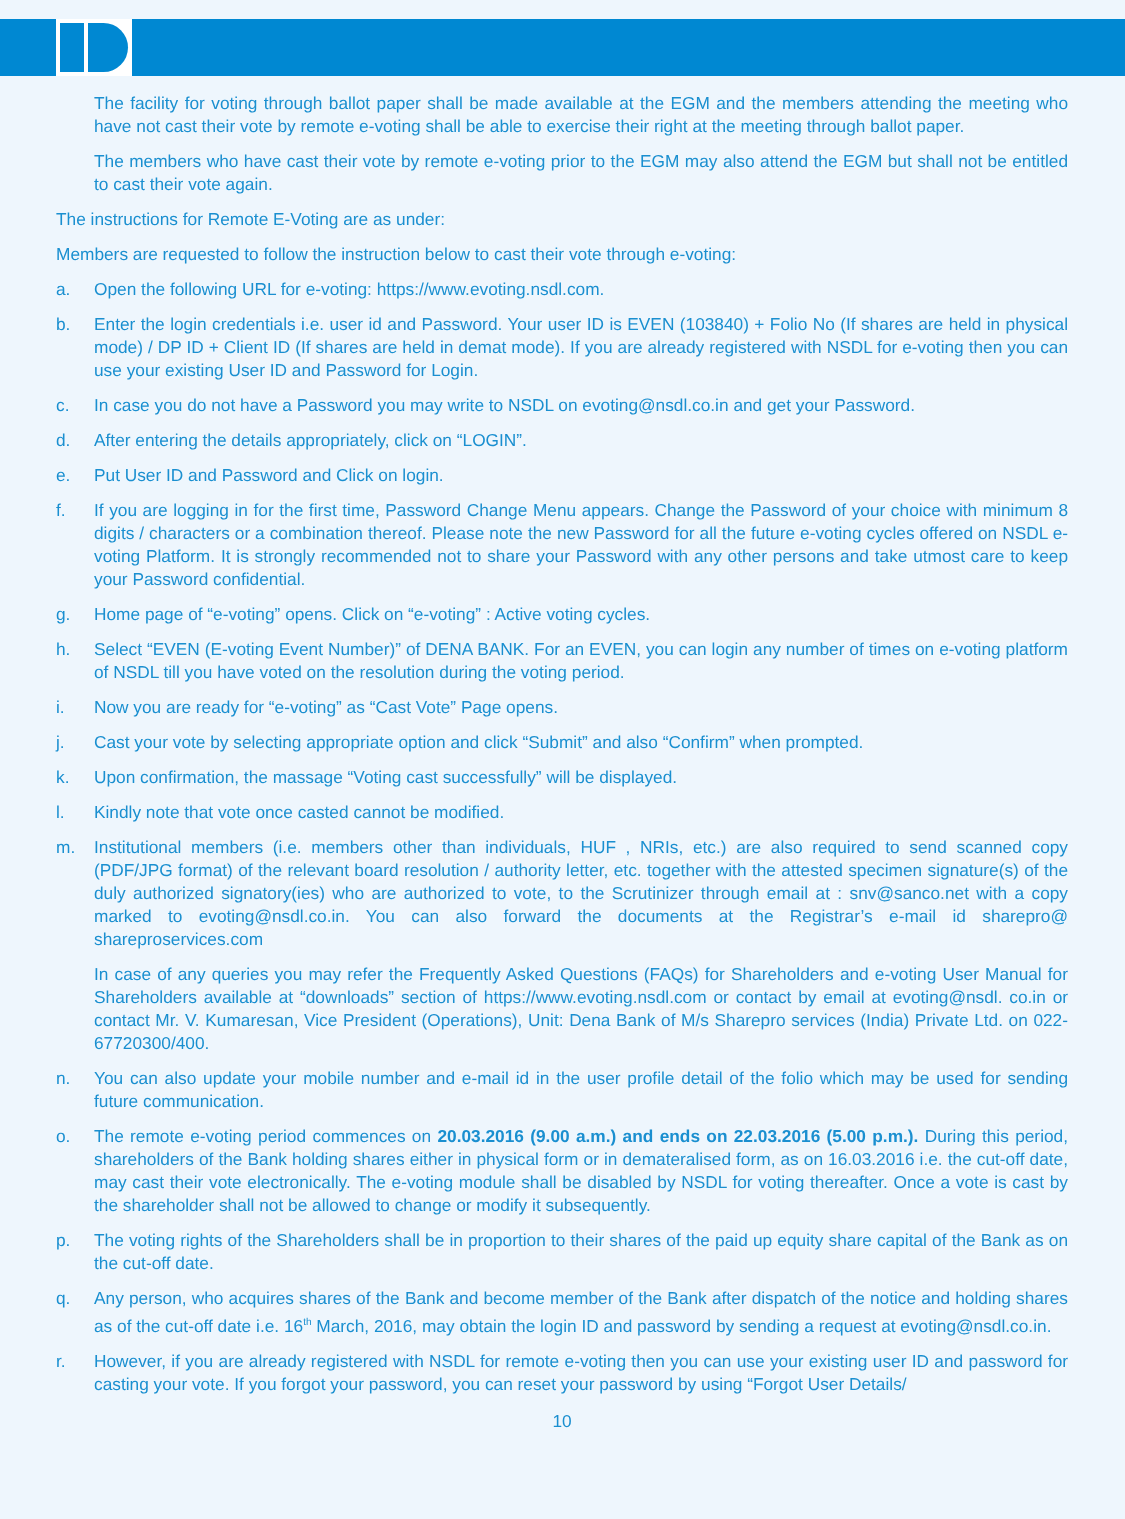The facility for voting through ballot paper shall be made available at the EGM and the members attending the meeting who have not cast their vote by remote e-voting shall be able to exercise their right at the meeting through ballot paper.
The members who have cast their vote by remote e-voting prior to the EGM may also attend the EGM but shall not be entitled to cast their vote again.
The instructions for Remote E-Voting are as under:
Members are requested to follow the instruction below to cast their vote through e-voting:
a. Open the following URL for e-voting: https://www.evoting.nsdl.com.
b. Enter the login credentials i.e. user id and Password. Your user ID is EVEN (103840) + Folio No (If shares are held in physical mode) / DP ID + Client ID (If shares are held in demat mode). If you are already registered with NSDL for e-voting then you can use your existing User ID and Password for Login.
c. In case you do not have a Password you may write to NSDL on evoting@nsdl.co.in and get your Password.
d. After entering the details appropriately, click on “LOGIN”.
e. Put User ID and Password and Click on login.
f. If you are logging in for the first time, Password Change Menu appears. Change the Password of your choice with minimum 8 digits / characters or a combination thereof. Please note the new Password for all the future e-voting cycles offered on NSDL e-voting Platform. It is strongly recommended not to share your Password with any other persons and take utmost care to keep your Password confidential.
g. Home page of “e-voting” opens. Click on “e-voting” : Active voting cycles.
h. Select “EVEN (E-voting Event Number)” of DENA BANK. For an EVEN, you can login any number of times on e-voting platform of NSDL till you have voted on the resolution during the voting period.
i. Now you are ready for “e-voting” as “Cast Vote” Page opens.
j. Cast your vote by selecting appropriate option and click “Submit” and also “Confirm” when prompted.
k. Upon confirmation, the massage “Voting cast successfully” will be displayed.
l. Kindly note that vote once casted cannot be modified.
m. Institutional members (i.e. members other than individuals, HUF , NRIs, etc.) are also required to send scanned copy (PDF/JPG format) of the relevant board resolution / authority letter, etc. together with the attested specimen signature(s) of the duly authorized signatory(ies) who are authorized to vote, to the Scrutinizer through email at : snv@sanco.net with a copy marked to evoting@nsdl.co.in. You can also forward the documents at the Registrar’s e-mail id sharepro@ shareproservices.com
In case of any queries you may refer the Frequently Asked Questions (FAQs) for Shareholders and e-voting User Manual for Shareholders available at “downloads” section of https://www.evoting.nsdl.com or contact by email at evoting@nsdl. co.in or contact Mr. V. Kumaresan, Vice President (Operations), Unit: Dena Bank of M/s Sharepro services (India) Private Ltd. on 022-67720300/400.
n. You can also update your mobile number and e-mail id in the user profile detail of the folio which may be used for sending future communication.
o. The remote e-voting period commences on 20.03.2016 (9.00 a.m.) and ends on 22.03.2016 (5.00 p.m.). During this period, shareholders of the Bank holding shares either in physical form or in demateralised form, as on 16.03.2016 i.e. the cut-off date, may cast their vote electronically. The e-voting module shall be disabled by NSDL for voting thereafter. Once a vote is cast by the shareholder shall not be allowed to change or modify it subsequently.
p. The voting rights of the Shareholders shall be in proportion to their shares of the paid up equity share capital of the Bank as on the cut-off date.
q. Any person, who acquires shares of the Bank and become member of the Bank after dispatch of the notice and holding shares as of the cut-off date i.e. 16<sup>th</sup> March, 2016, may obtain the login ID and password by sending a request at evoting@nsdl.co.in.
r. However, if you are already registered with NSDL for remote e-voting then you can use your existing user ID and password for casting your vote. If you forgot your password, you can reset your password by using “Forgot User Details/
10